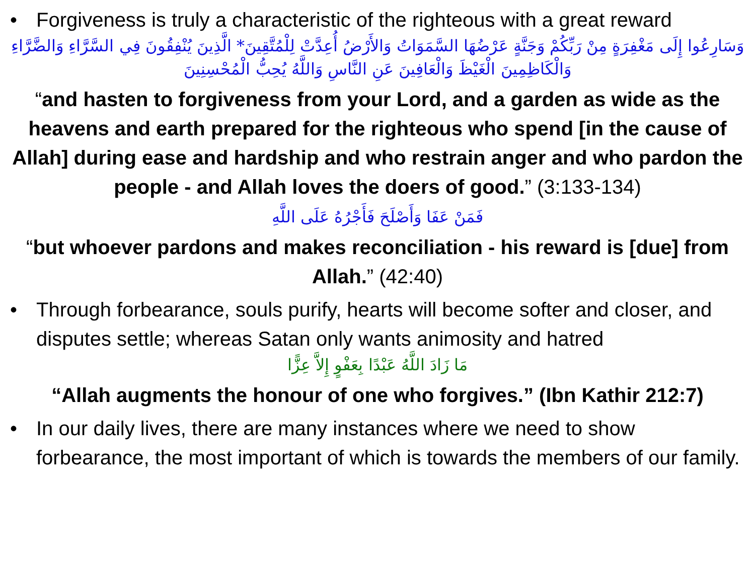• Forgiveness is truly a characteristic of the righteous with a great reward
وَسَارِعُوا إِلَى مَغْفِرَةٍ مِنْ رَبِّكُمْ وَجَنَّةٍ عَرْضُهَا السَّمَوَاتُ وَالأَرْضُ أُعِدَّتْ لِلْمُتَّقِينَ* الَّذِينَ يُنْفِقُونَ فِي السَّرَّاءِ وَالضَّرَّاءِ وَالْكَاظِمِينَ الْغَيْظَ وَالْعَافِينَ عَنِ النَّاسِ وَاللَّهُ يُحِبُّ الْمُحْسِنِينَ
“and hasten to forgiveness from your Lord, and a garden as wide as the heavens and earth prepared for the righteous who spend [in the cause of Allah] during ease and hardship and who restrain anger and who pardon the people - and Allah loves the doers of good.” (3:133-134)
فَمَنْ عَفَا وَأَصْلَحَ فَأَجْرُهُ عَلَى اللَّهِ
“but whoever pardons and makes reconciliation - his reward is [due] from Allah.” (42:40)
• Through forbearance, souls purify, hearts will become softer and closer, and disputes settle; whereas Satan only wants animosity and hatred
مَا زَادَ اللَّهُ عَبْدًا بِعَفْوٍ إِلاَّ عِزًّا
“Allah augments the honour of one who forgives.” (Ibn Kathir 212:7)
• In our daily lives, there are many instances where we need to show forbearance, the most important of which is towards the members of our family.